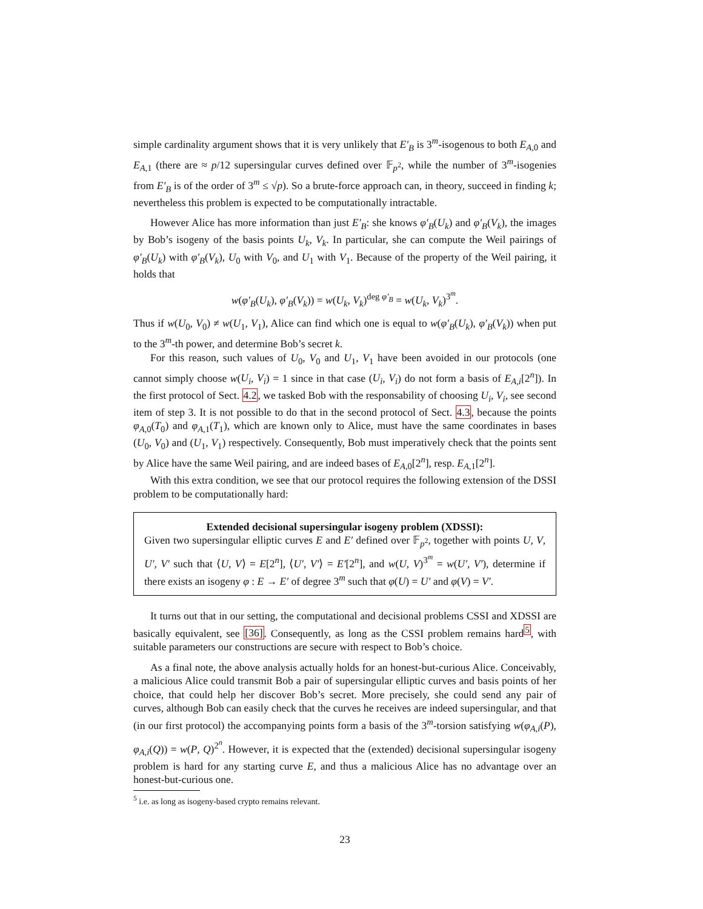simple cardinality argument shows that it is very unlikely that E′<sub>B</sub> is 3<sup>m</sup>-isogenous to both E<sub>A,0</sub> and E<sub>A,1</sub> (there are ≈ p/12 supersingular curves defined over 𝔽<sub>p<sup>2</sup></sub>, while the number of 3<sup>m</sup>-isogenies from E′<sub>B</sub> is of the order of 3<sup>m</sup> ≤ √p). So a brute-force approach can, in theory, succeed in finding k; nevertheless this problem is expected to be computationally intractable.
However Alice has more information than just E′<sub>B</sub>: she knows φ′<sub>B</sub>(U<sub>k</sub>) and φ′<sub>B</sub>(V<sub>k</sub>), the images by Bob’s isogeny of the basis points U<sub>k</sub>, V<sub>k</sub>. In particular, she can compute the Weil pairings of φ′<sub>B</sub>(U<sub>k</sub>) with φ′<sub>B</sub>(V<sub>k</sub>), U<sub>0</sub> with V<sub>0</sub>, and U<sub>1</sub> with V<sub>1</sub>. Because of the property of the Weil pairing, it holds that
w(φ′<sub>B</sub>(U<sub>k</sub>), φ′<sub>B</sub>(V<sub>k</sub>)) = w(U<sub>k</sub>, V<sub>k</sub>)<sup>deg φ′<sub>B</sub></sup> = w(U<sub>k</sub>, V<sub>k</sub>)<sup>3<sup>m</sup></sup>.
Thus if w(U<sub>0</sub>, V<sub>0</sub>) ≠ w(U<sub>1</sub>, V<sub>1</sub>), Alice can find which one is equal to w(φ′<sub>B</sub>(U<sub>k</sub>), φ′<sub>B</sub>(V<sub>k</sub>)) when put to the 3<sup>m</sup>-th power, and determine Bob’s secret k.
For this reason, such values of U<sub>0</sub>, V<sub>0</sub> and U<sub>1</sub>, V<sub>1</sub> have been avoided in our protocols (one cannot simply choose w(U<sub>i</sub>, V<sub>i</sub>) = 1 since in that case (U<sub>i</sub>, V<sub>i</sub>) do not form a basis of E<sub>A,i</sub>[2<sup>n</sup>]). In the first protocol of Sect. 4.2, we tasked Bob with the responsability of choosing U<sub>i</sub>, V<sub>i</sub>, see second item of step 3. It is not possible to do that in the second protocol of Sect. 4.3, because the points φ<sub>A,0</sub>(T<sub>0</sub>) and φ<sub>A,1</sub>(T<sub>1</sub>), which are known only to Alice, must have the same coordinates in bases (U<sub>0</sub>, V<sub>0</sub>) and (U<sub>1</sub>, V<sub>1</sub>) respectively. Consequently, Bob must imperatively check that the points sent by Alice have the same Weil pairing, and are indeed bases of E<sub>A,0</sub>[2<sup>n</sup>], resp. E<sub>A,1</sub>[2<sup>n</sup>].
With this extra condition, we see that our protocol requires the following extension of the DSSI problem to be computationally hard:
Extended decisional supersingular isogeny problem (XDSSI):
Given two supersingular elliptic curves E and E′ defined over 𝔽<sub>p<sup>2</sup></sub>, together with points U, V, U′, V′ such that ⟨U, V⟩ = E[2<sup>n</sup>], ⟨U′, V′⟩ = E′[2<sup>n</sup>], and w(U, V)<sup>3<sup>m</sup></sup> = w(U′, V′), determine if there exists an isogeny φ : E → E′ of degree 3<sup>m</sup> such that φ(U) = U′ and φ(V) = V′.
It turns out that in our setting, the computational and decisional problems CSSI and XDSSI are basically equivalent, see [36]. Consequently, as long as the CSSI problem remains hard<sup>5</sup>, with suitable parameters our constructions are secure with respect to Bob’s choice.
As a final note, the above analysis actually holds for an honest-but-curious Alice. Conceivably, a malicious Alice could transmit Bob a pair of supersingular elliptic curves and basis points of her choice, that could help her discover Bob’s secret. More precisely, she could send any pair of curves, although Bob can easily check that the curves he receives are indeed supersingular, and that (in our first protocol) the accompanying points form a basis of the 3<sup>m</sup>-torsion satisfying w(φ<sub>A,i</sub>(P), φ<sub>A,i</sub>(Q)) = w(P, Q)<sup>2<sup>n</sup></sup>. However, it is expected that the (extended) decisional supersingular isogeny problem is hard for any starting curve E, and thus a malicious Alice has no advantage over an honest-but-curious one.
<sup>5</sup> i.e. as long as isogeny-based crypto remains relevant.
23